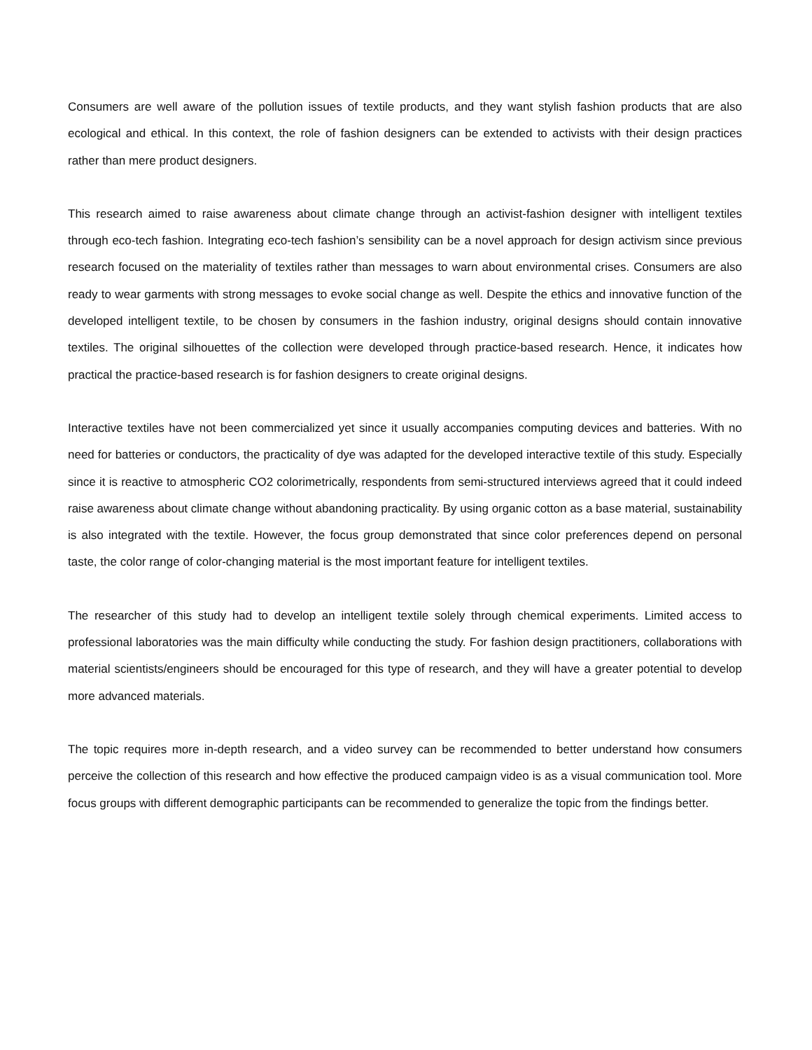Consumers are well aware of the pollution issues of textile products, and they want stylish fashion products that are also ecological and ethical. In this context, the role of fashion designers can be extended to activists with their design practices rather than mere product designers.
This research aimed to raise awareness about climate change through an activist-fashion designer with intelligent textiles through eco-tech fashion. Integrating eco-tech fashion’s sensibility can be a novel approach for design activism since previous research focused on the materiality of textiles rather than messages to warn about environmental crises. Consumers are also ready to wear garments with strong messages to evoke social change as well. Despite the ethics and innovative function of the developed intelligent textile, to be chosen by consumers in the fashion industry, original designs should contain innovative textiles. The original silhouettes of the collection were developed through practice-based research. Hence, it indicates how practical the practice-based research is for fashion designers to create original designs.
Interactive textiles have not been commercialized yet since it usually accompanies computing devices and batteries. With no need for batteries or conductors, the practicality of dye was adapted for the developed interactive textile of this study. Especially since it is reactive to atmospheric CO2 colorimetrically, respondents from semi-structured interviews agreed that it could indeed raise awareness about climate change without abandoning practicality. By using organic cotton as a base material, sustainability is also integrated with the textile. However, the focus group demonstrated that since color preferences depend on personal taste, the color range of color-changing material is the most important feature for intelligent textiles.
The researcher of this study had to develop an intelligent textile solely through chemical experiments. Limited access to professional laboratories was the main difficulty while conducting the study. For fashion design practitioners, collaborations with material scientists/engineers should be encouraged for this type of research, and they will have a greater potential to develop more advanced materials.
The topic requires more in-depth research, and a video survey can be recommended to better understand how consumers perceive the collection of this research and how effective the produced campaign video is as a visual communication tool. More focus groups with different demographic participants can be recommended to generalize the topic from the findings better.